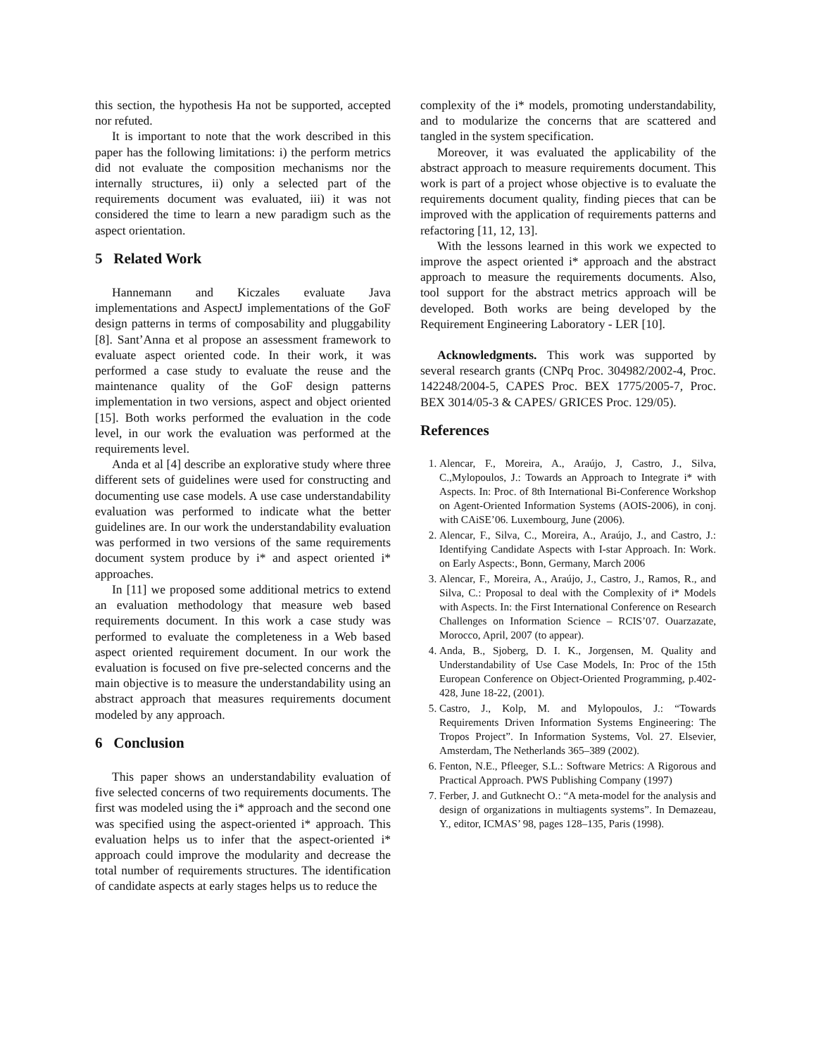this section, the hypothesis Ha not be supported, accepted nor refuted.
It is important to note that the work described in this paper has the following limitations: i) the perform metrics did not evaluate the composition mechanisms nor the internally structures, ii) only a selected part of the requirements document was evaluated, iii) it was not considered the time to learn a new paradigm such as the aspect orientation.
5 Related Work
Hannemann and Kiczales evaluate Java implementations and AspectJ implementations of the GoF design patterns in terms of composability and pluggability [8]. Sant’Anna et al propose an assessment framework to evaluate aspect oriented code. In their work, it was performed a case study to evaluate the reuse and the maintenance quality of the GoF design patterns implementation in two versions, aspect and object oriented [15]. Both works performed the evaluation in the code level, in our work the evaluation was performed at the requirements level.
Anda et al [4] describe an explorative study where three different sets of guidelines were used for constructing and documenting use case models. A use case understandability evaluation was performed to indicate what the better guidelines are. In our work the understandability evaluation was performed in two versions of the same requirements document system produce by i* and aspect oriented i* approaches.
In [11] we proposed some additional metrics to extend an evaluation methodology that measure web based requirements document. In this work a case study was performed to evaluate the completeness in a Web based aspect oriented requirement document. In our work the evaluation is focused on five pre-selected concerns and the main objective is to measure the understandability using an abstract approach that measures requirements document modeled by any approach.
6 Conclusion
This paper shows an understandability evaluation of five selected concerns of two requirements documents. The first was modeled using the i* approach and the second one was specified using the aspect-oriented i* approach. This evaluation helps us to infer that the aspect-oriented i* approach could improve the modularity and decrease the total number of requirements structures. The identification of candidate aspects at early stages helps us to reduce the
complexity of the i* models, promoting understandability, and to modularize the concerns that are scattered and tangled in the system specification.
Moreover, it was evaluated the applicability of the abstract approach to measure requirements document. This work is part of a project whose objective is to evaluate the requirements document quality, finding pieces that can be improved with the application of requirements patterns and refactoring [11, 12, 13].
With the lessons learned in this work we expected to improve the aspect oriented i* approach and the abstract approach to measure the requirements documents. Also, tool support for the abstract metrics approach will be developed. Both works are being developed by the Requirement Engineering Laboratory - LER [10].
Acknowledgments. This work was supported by several research grants (CNPq Proc. 304982/2002-4, Proc. 142248/2004-5, CAPES Proc. BEX 1775/2005-7, Proc. BEX 3014/05-3 & CAPES/ GRICES Proc. 129/05).
References
1. Alencar, F., Moreira, A., Araújo, J, Castro, J., Silva, C.,Mylopoulos, J.: Towards an Approach to Integrate i* with Aspects. In: Proc. of 8th International Bi-Conference Workshop on Agent-Oriented Information Systems (AOIS-2006), in conj. with CAiSE’06. Luxembourg, June (2006).
2. Alencar, F., Silva, C., Moreira, A., Araújo, J., and Castro, J.: Identifying Candidate Aspects with I-star Approach. In: Work. on Early Aspects:, Bonn, Germany, March 2006
3. Alencar, F., Moreira, A., Araújo, J., Castro, J., Ramos, R., and Silva, C.: Proposal to deal with the Complexity of i* Models with Aspects. In: the First International Conference on Research Challenges on Information Science – RCIS’07. Ouarzazate, Morocco, April, 2007 (to appear).
4. Anda, B., Sjoberg, D. I. K., Jorgensen, M. Quality and Understandability of Use Case Models, In: Proc of the 15th European Conference on Object-Oriented Programming, p.402-428, June 18-22, (2001).
5. Castro, J., Kolp, M. and Mylopoulos, J.: “Towards Requirements Driven Information Systems Engineering: The Tropos Project”. In Information Systems, Vol. 27. Elsevier, Amsterdam, The Netherlands 365–389 (2002).
6. Fenton, N.E., Pfleeger, S.L.: Software Metrics: A Rigorous and Practical Approach. PWS Publishing Company (1997)
7. Ferber, J. and Gutknecht O.: “A meta-model for the analysis and design of organizations in multiagents systems”. In Demazeau, Y., editor, ICMAS’ 98, pages 128–135, Paris (1998).